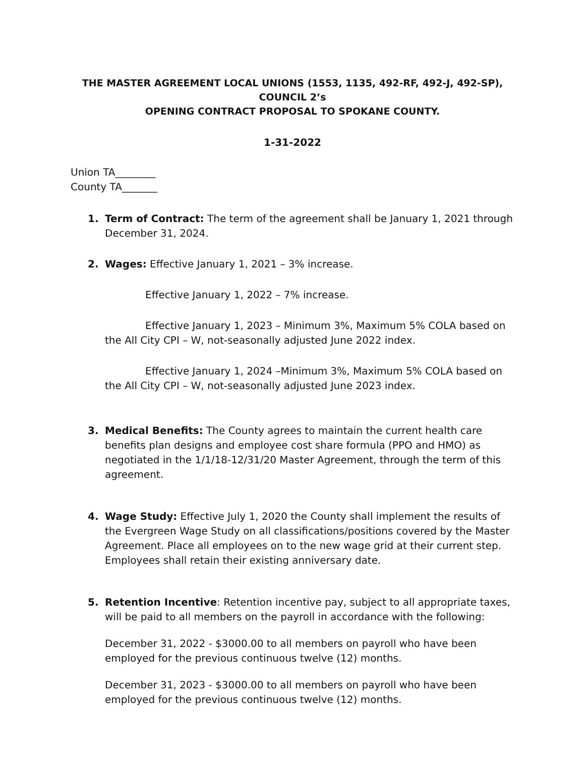THE MASTER AGREEMENT LOCAL UNIONS (1553, 1135, 492-RF, 492-J, 492-SP), COUNCIL 2’s
OPENING CONTRACT PROPOSAL TO SPOKANE COUNTY.
1-31-2022
Union TA________
County TA_______
1. Term of Contract: The term of the agreement shall be January 1, 2021 through December 31, 2024.
2. Wages: Effective January 1, 2021 – 3% increase.
Effective January 1, 2022 – 7% increase.
Effective January 1, 2023 – Minimum 3%, Maximum 5% COLA based on the All City CPI – W, not-seasonally adjusted June 2022 index.
Effective January 1, 2024 –Minimum 3%, Maximum 5% COLA based on the All City CPI – W, not-seasonally adjusted June 2023 index.
3. Medical Benefits: The County agrees to maintain the current health care benefits plan designs and employee cost share formula (PPO and HMO) as negotiated in the 1/1/18-12/31/20 Master Agreement, through the term of this agreement.
4. Wage Study: Effective July 1, 2020 the County shall implement the results of the Evergreen Wage Study on all classifications/positions covered by the Master Agreement. Place all employees on to the new wage grid at their current step. Employees shall retain their existing anniversary date.
5. Retention Incentive: Retention incentive pay, subject to all appropriate taxes, will be paid to all members on the payroll in accordance with the following:
December 31, 2022 - $3000.00 to all members on payroll who have been employed for the previous continuous twelve (12) months.
December 31, 2023 - $3000.00 to all members on payroll who have been employed for the previous continuous twelve (12) months.